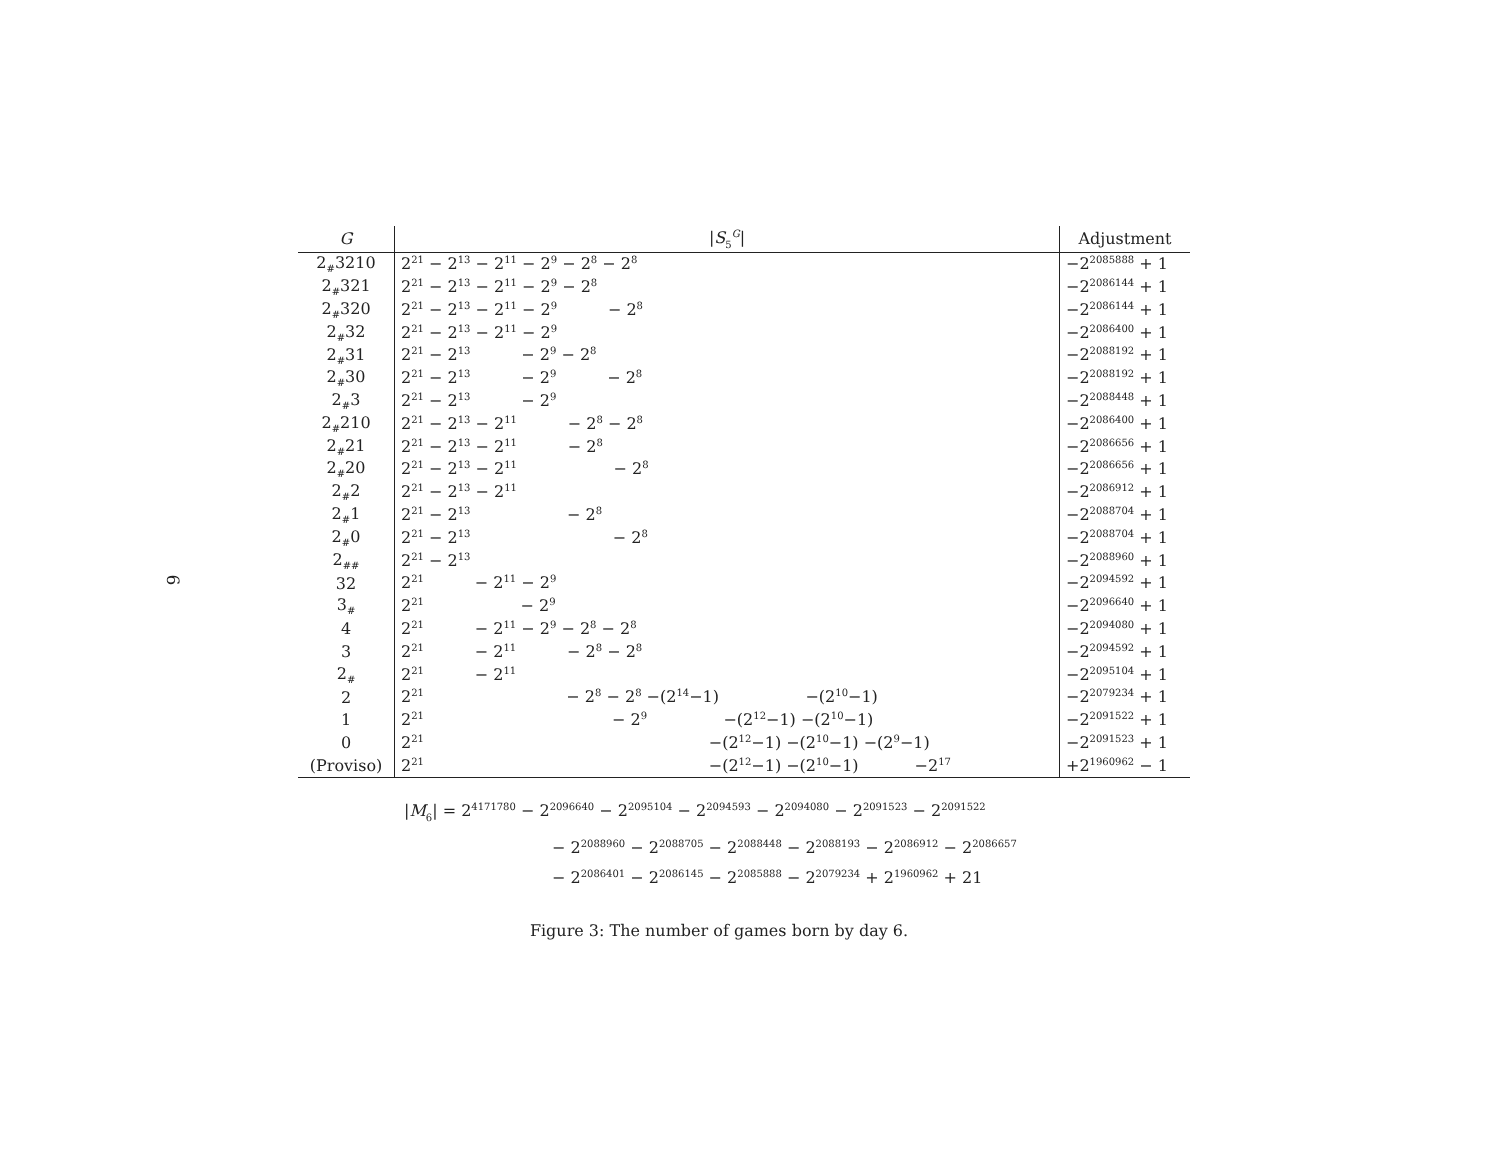6
| G | / S<sub>5</sub><sup>G</sup>/ | Adjustment |
| --- | --- | --- |
| 2<sub>#</sub>3210 | 2<sup>21</sup> − 2<sup>13</sup> − 2<sup>11</sup> − 2<sup>9</sup> − 2<sup>8</sup> − 2<sup>8</sup> | −2<sup>2085888</sup> + 1 |
| 2<sub>#</sub>321 | 2<sup>21</sup> − 2<sup>13</sup> − 2<sup>11</sup> − 2<sup>9</sup> − 2<sup>8</sup> | −2<sup>2086144</sup> + 1 |
| 2<sub>#</sub>320 | 2<sup>21</sup> − 2<sup>13</sup> − 2<sup>11</sup> − 2<sup>9</sup> − 2<sup>8</sup> | −2<sup>2086144</sup> + 1 |
| 2<sub>#</sub>32 | 2<sup>21</sup> − 2<sup>13</sup> − 2<sup>11</sup> − 2<sup>9</sup> | −2<sup>2086400</sup> + 1 |
| 2<sub>#</sub>31 | 2<sup>21</sup> − 2<sup>13</sup> − 2<sup>9</sup> − 2<sup>8</sup> | −2<sup>2088192</sup> + 1 |
| 2<sub>#</sub>30 | 2<sup>21</sup> − 2<sup>13</sup> − 2<sup>9</sup> − 2<sup>8</sup> | −2<sup>2088192</sup> + 1 |
| 2<sub>#</sub>3 | 2<sup>21</sup> − 2<sup>13</sup> − 2<sup>9</sup> | −2<sup>2088448</sup> + 1 |
| 2<sub>#</sub>210 | 2<sup>21</sup> − 2<sup>13</sup> − 2<sup>11</sup> − 2<sup>8</sup> − 2<sup>8</sup> | −2<sup>2086400</sup> + 1 |
| 2<sub>#</sub>21 | 2<sup>21</sup> − 2<sup>13</sup> − 2<sup>11</sup> − 2<sup>8</sup> | −2<sup>2086656</sup> + 1 |
| 2<sub>#</sub>20 | 2<sup>21</sup> − 2<sup>13</sup> − 2<sup>11</sup> − 2<sup>8</sup> | −2<sup>2086656</sup> + 1 |
| 2<sub>#</sub>2 | 2<sup>21</sup> − 2<sup>13</sup> − 2<sup>11</sup> | −2<sup>2086912</sup> + 1 |
| 2<sub>#</sub>1 | 2<sup>21</sup> − 2<sup>13</sup> − 2<sup>8</sup> | −2<sup>2088704</sup> + 1 |
| 2<sub>#</sub>0 | 2<sup>21</sup> − 2<sup>13</sup> − 2<sup>8</sup> | −2<sup>2088704</sup> + 1 |
| 2<sub>##</sub> | 2<sup>21</sup> − 2<sup>13</sup> | −2<sup>2088960</sup> + 1 |
| 32 | 2<sup>21</sup> − 2<sup>11</sup> − 2<sup>9</sup> | −2<sup>2094592</sup> + 1 |
| 3<sub>#</sub> | 2<sup>21</sup> − 2<sup>9</sup> | −2<sup>2096640</sup> + 1 |
| 4 | 2<sup>21</sup> − 2<sup>11</sup> − 2<sup>9</sup> − 2<sup>8</sup> − 2<sup>8</sup> | −2<sup>2094080</sup> + 1 |
| 3 | 2<sup>21</sup> − 2<sup>11</sup> − 2<sup>8</sup> − 2<sup>8</sup> | −2<sup>2094592</sup> + 1 |
| 2<sub>#</sub> | 2<sup>21</sup> − 2<sup>11</sup> | −2<sup>2095104</sup> + 1 |
| 2 | 2<sup>21</sup> − 2<sup>8</sup> − 2<sup>8</sup> −(2<sup>14</sup>−1) −(2<sup>10</sup>−1) | −2<sup>2079234</sup> + 1 |
| 1 | 2<sup>21</sup> − 2<sup>9</sup> −(2<sup>12</sup>−1) −(2<sup>10</sup>−1) | −2<sup>2091522</sup> + 1 |
| 0 | 2<sup>21</sup> −(2<sup>12</sup>−1) −(2<sup>10</sup>−1) −(2<sup>9</sup>−1) | −2<sup>2091523</sup> + 1 |
| (Proviso) | 2<sup>21</sup> −(2<sup>12</sup>−1) −(2<sup>10</sup>−1) −2<sup>17</sup> | +2<sup>1960962</sup> − 1 |
|M<sub>6</sub>| = 2<sup>4171780</sup> − 2<sup>2096640</sup> − 2<sup>2095104</sup> − 2<sup>2094593</sup> − 2<sup>2094080</sup> − 2<sup>2091523</sup> − 2<sup>2091522</sup>
− 2<sup>2088960</sup> − 2<sup>2088705</sup> − 2<sup>2088448</sup> − 2<sup>2088193</sup> − 2<sup>2086912</sup> − 2<sup>2086657</sup>
− 2<sup>2086401</sup> − 2<sup>2086145</sup> − 2<sup>2085888</sup> − 2<sup>2079234</sup> + 2<sup>1960962</sup> + 21
Figure 3: The number of games born by day 6.